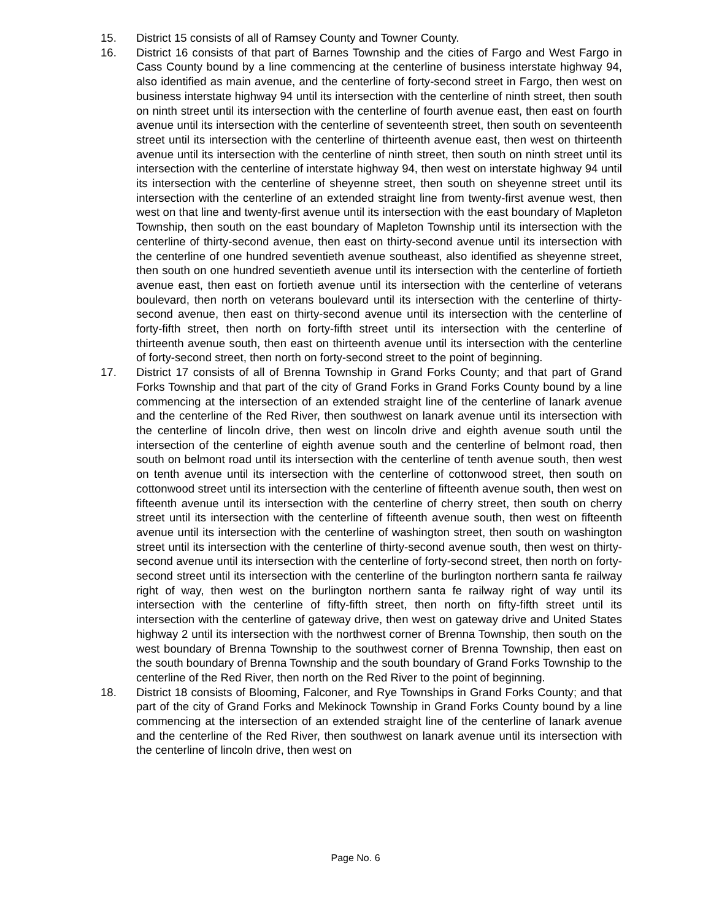15. District 15 consists of all of Ramsey County and Towner County.
16. District 16 consists of that part of Barnes Township and the cities of Fargo and West Fargo in Cass County bound by a line commencing at the centerline of business interstate highway 94, also identified as main avenue, and the centerline of forty-second street in Fargo, then west on business interstate highway 94 until its intersection with the centerline of ninth street, then south on ninth street until its intersection with the centerline of fourth avenue east, then east on fourth avenue until its intersection with the centerline of seventeenth street, then south on seventeenth street until its intersection with the centerline of thirteenth avenue east, then west on thirteenth avenue until its intersection with the centerline of ninth street, then south on ninth street until its intersection with the centerline of interstate highway 94, then west on interstate highway 94 until its intersection with the centerline of sheyenne street, then south on sheyenne street until its intersection with the centerline of an extended straight line from twenty-first avenue west, then west on that line and twenty-first avenue until its intersection with the east boundary of Mapleton Township, then south on the east boundary of Mapleton Township until its intersection with the centerline of thirty-second avenue, then east on thirty-second avenue until its intersection with the centerline of one hundred seventieth avenue southeast, also identified as sheyenne street, then south on one hundred seventieth avenue until its intersection with the centerline of fortieth avenue east, then east on fortieth avenue until its intersection with the centerline of veterans boulevard, then north on veterans boulevard until its intersection with the centerline of thirty-second avenue, then east on thirty-second avenue until its intersection with the centerline of forty-fifth street, then north on forty-fifth street until its intersection with the centerline of thirteenth avenue south, then east on thirteenth avenue until its intersection with the centerline of forty-second street, then north on forty-second street to the point of beginning.
17. District 17 consists of all of Brenna Township in Grand Forks County; and that part of Grand Forks Township and that part of the city of Grand Forks in Grand Forks County bound by a line commencing at the intersection of an extended straight line of the centerline of lanark avenue and the centerline of the Red River, then southwest on lanark avenue until its intersection with the centerline of lincoln drive, then west on lincoln drive and eighth avenue south until the intersection of the centerline of eighth avenue south and the centerline of belmont road, then south on belmont road until its intersection with the centerline of tenth avenue south, then west on tenth avenue until its intersection with the centerline of cottonwood street, then south on cottonwood street until its intersection with the centerline of fifteenth avenue south, then west on fifteenth avenue until its intersection with the centerline of cherry street, then south on cherry street until its intersection with the centerline of fifteenth avenue south, then west on fifteenth avenue until its intersection with the centerline of washington street, then south on washington street until its intersection with the centerline of thirty-second avenue south, then west on thirty-second avenue until its intersection with the centerline of forty-second street, then north on forty-second street until its intersection with the centerline of the burlington northern santa fe railway right of way, then west on the burlington northern santa fe railway right of way until its intersection with the centerline of fifty-fifth street, then north on fifty-fifth street until its intersection with the centerline of gateway drive, then west on gateway drive and United States highway 2 until its intersection with the northwest corner of Brenna Township, then south on the west boundary of Brenna Township to the southwest corner of Brenna Township, then east on the south boundary of Brenna Township and the south boundary of Grand Forks Township to the centerline of the Red River, then north on the Red River to the point of beginning.
18. District 18 consists of Blooming, Falconer, and Rye Townships in Grand Forks County; and that part of the city of Grand Forks and Mekinock Township in Grand Forks County bound by a line commencing at the intersection of an extended straight line of the centerline of lanark avenue and the centerline of the Red River, then southwest on lanark avenue until its intersection with the centerline of lincoln drive, then west on
Page No. 6